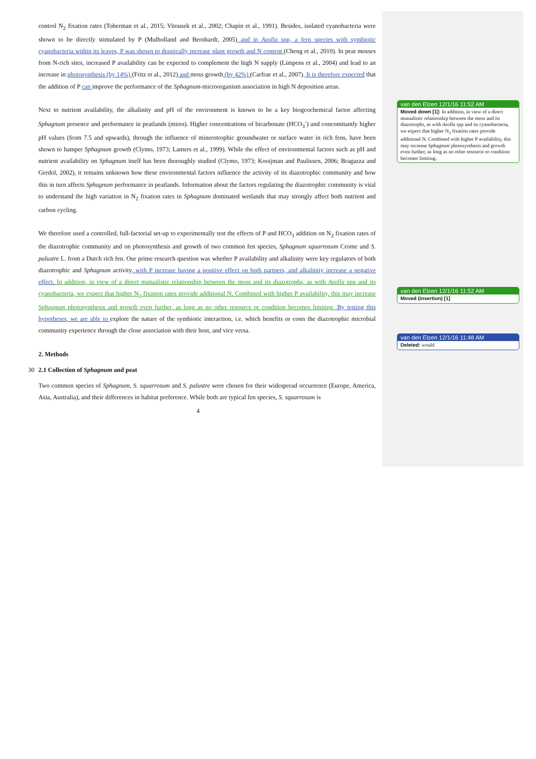control N<sub>2</sub> fixation rates (Toberman et al., 2015; Vitousek et al., 2002; Chapin et al., 1991). Besides, isolated cyanobacteria were shown to be directly stimulated by P (Mulholland and Bernhardt, 2005) and in Azolla spp, a fern species with symbiotic cyanobacteria within its leaves, P was shown to drastically increase plant growth and N content (Cheng et al., 2010). In peat mosses from N-rich sites, increased P availability can be expected to complement the high N supply (Limpens et al., 2004) and lead to an increase in photosynthesis (by 14%) (Fritz et al., 2012) and moss growth (by 42%) (Carfrae et al., 2007). It is therefore expected that the addition of P can improve the performance of the Sphagnum-microorganism association in high N deposition areas.
Next to nutrient availability, the alkalinity and pH of the environment is known to be a key biogeochemical factor affecting Sphagnum presence and performance in peatlands (mires). Higher concentrations of bicarbonate (HCO<sub>3</sub><sup>-</sup>) and concomitantly higher pH values (from 7.5 and upwards), through the influence of minerotrophic groundwater or surface water in rich fens, have been shown to hamper Sphagnum growth (Clymo, 1973; Lamers et al., 1999). While the effect of environmental factors such as pH and nutrient availability on Sphagnum itself has been thoroughly studied (Clymo, 1973; Kooijman and Paulissen, 2006; Bragazza and Gerdol, 2002), it remains unknown how these environmental factors influence the activity of its diazotrophic community and how this in turn affects Sphagnum performance in peatlands. Information about the factors regulating the diazotrophic community is vital to understand the high variation in N<sub>2</sub> fixation rates in Sphagnum dominated wetlands that may strongly affect both nutrient and carbon cycling.
We therefore used a controlled, full-factorial set-up to experimentally test the effects of P and HCO<sub>3</sub> addition on N<sub>2</sub> fixation rates of the diazotrophic community and on photosynthesis and growth of two common fen species, Sphagnum squarrosum Crome and S. palustre L. from a Dutch rich fen. Our prime research question was whether P availability and alkalinity were key regulators of both diazotrophic and Sphagnum activity, with P increase having a positive effect on both partners, and alkalinity increase a negative effect. In addition, in view of a direct mutualistic relationship between the moss and its diazotrophs, as with Azolla spp and its cyanobacteria, we expect that higher N<sub>2</sub> fixation rates provide additional N. Combined with higher P availability, this may increase Sphagnum photosynthesis and growth even further, as long as no other resource or condition becomes limiting. By testing this hypotheses, we are able to explore the nature of the symbiotic interaction, i.e. which benefits or costs the diazotrophic microbial community experience through the close association with their host, and vice versa.
2. Methods
30 2.1 Collection of Sphagnum and peat
Two common species of Sphagnum, S. squarrosum and S. palustre were chosen for their widespread occurrence (Europe, America, Asia, Australia), and their differences in habitat preference. While both are typical fen species, S. squarrosum is
4
van den Elzen 12/1/16 11:52 AM
Moved down [1]: In addition, in view of a direct mutualistic relationship between the moss and its diazotrophs, as with Azolla spp and its cyanobacteria, we expect that higher N<sub>2</sub> fixation rates provide additional N. Combined with higher P availability, this may increase Sphagnum photosynthesis and growth even further, as long as no other resource or condition becomes limiting.
van den Elzen 12/1/16 11:52 AM
Moved (insertion) [1]
van den Elzen 12/1/16 11:48 AM
Deleted: would